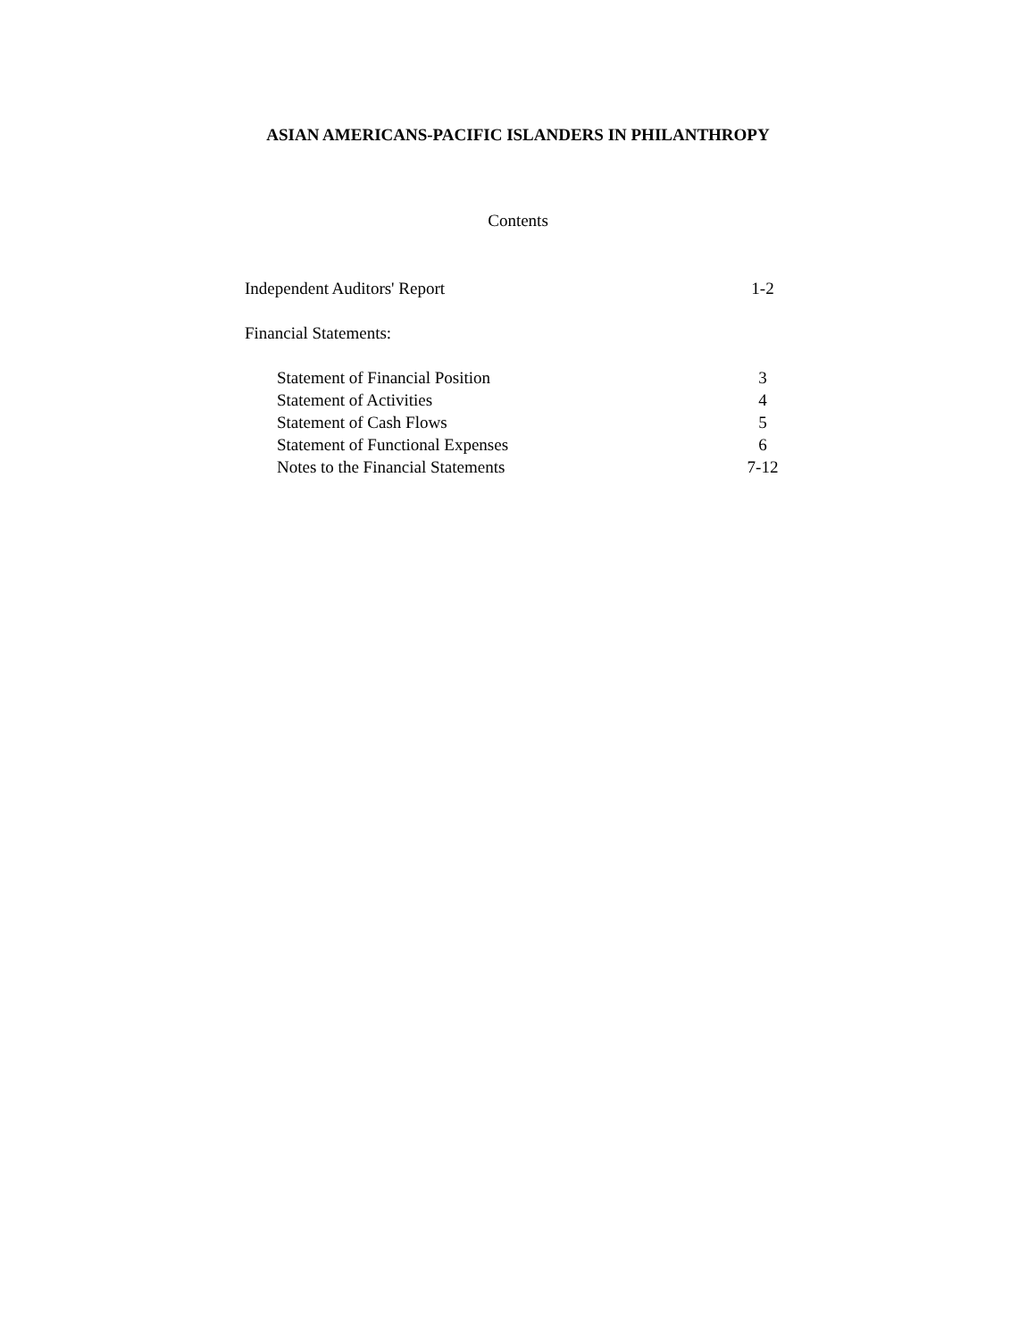ASIAN AMERICANS-PACIFIC ISLANDERS IN PHILANTHROPY
Contents
| Independent Auditors' Report | 1-2 |
| Financial Statements: | |
| Statement of Financial Position | 3 |
| Statement of Activities | 4 |
| Statement of Cash Flows | 5 |
| Statement of Functional Expenses | 6 |
| Notes to the Financial Statements | 7-12 |